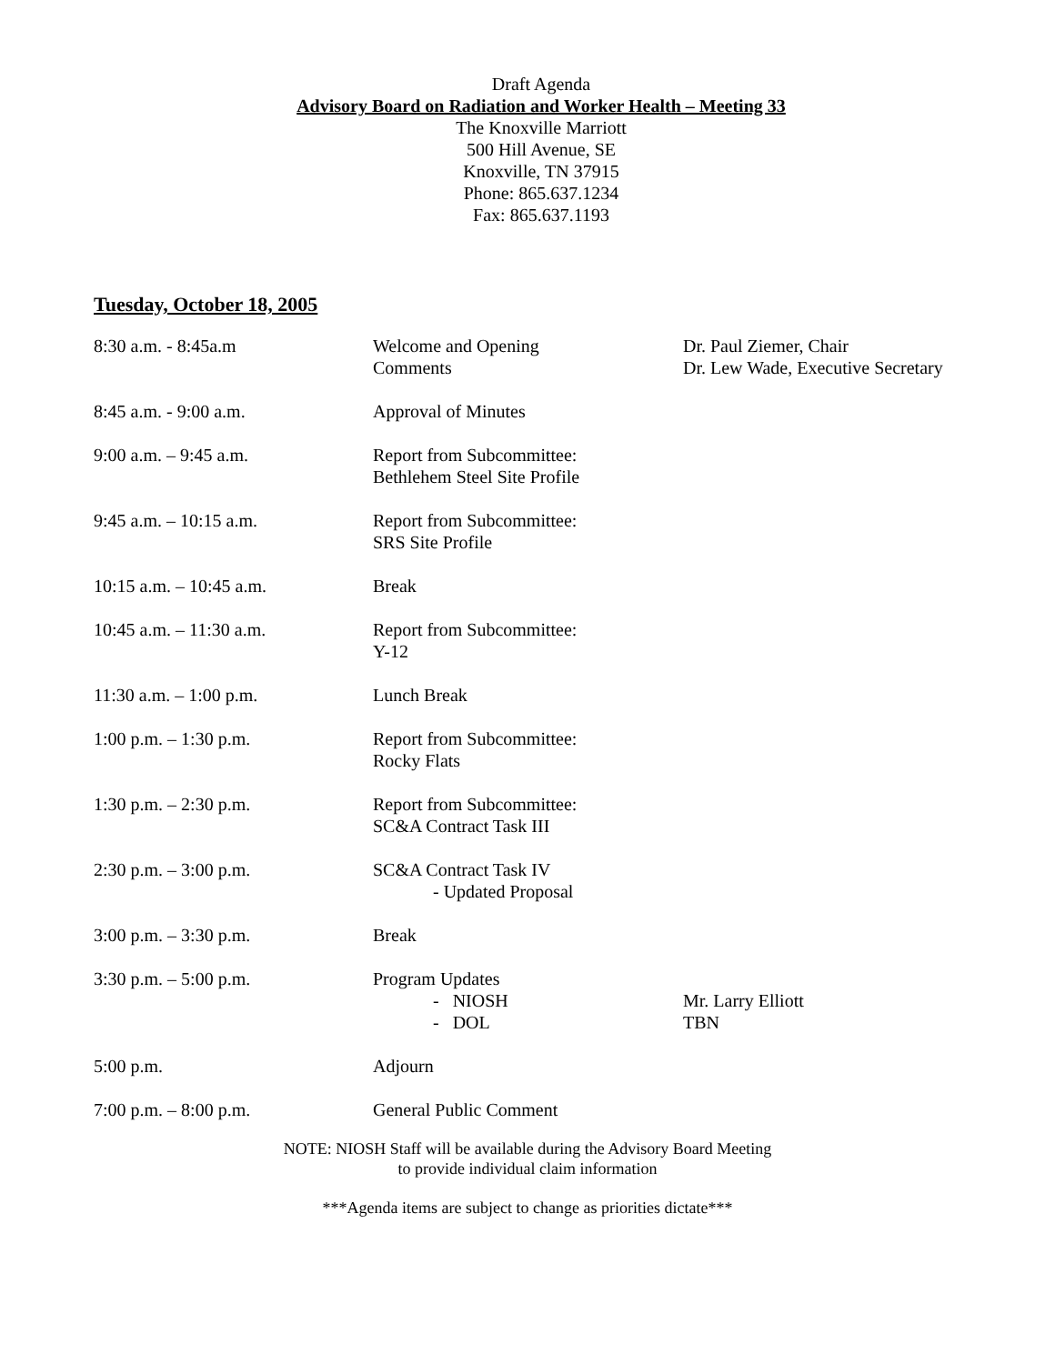Draft Agenda
Advisory Board on Radiation and Worker Health – Meeting 33
The Knoxville Marriott
500 Hill Avenue, SE
Knoxville, TN 37915
Phone: 865.637.1234
Fax: 865.637.1193
Tuesday, October 18, 2005
| 8:30 a.m. - 8:45a.m | Welcome and Opening Comments | Dr. Paul Ziemer, Chair Dr. Lew Wade, Executive Secretary |
| 8:45 a.m. - 9:00 a.m. | Approval of Minutes | |
| 9:00 a.m. – 9:45 a.m. | Report from Subcommittee: Bethlehem Steel Site Profile | |
| 9:45 a.m. – 10:15 a.m. | Report from Subcommittee: SRS Site Profile | |
| 10:15 a.m. – 10:45 a.m. | Break | |
| 10:45 a.m. – 11:30 a.m. | Report from Subcommittee: Y-12 | |
| 11:30 a.m. – 1:00 p.m. | Lunch Break | |
| 1:00 p.m. – 1:30 p.m. | Report from Subcommittee: Rocky Flats | |
| 1:30 p.m. – 2:30 p.m. | Report from Subcommittee: SC&A Contract Task III | |
| 2:30 p.m. – 3:00 p.m. | SC&A Contract Task IV - Updated Proposal | |
| 3:00 p.m. – 3:30 p.m. | Break | |
| 3:30 p.m. – 5:00 p.m. | Program Updates - NIOSH - DOL | Mr. Larry Elliott TBN |
| 5:00 p.m. | Adjourn | |
| 7:00 p.m. – 8:00 p.m. | General Public Comment | |
NOTE: NIOSH Staff will be available during the Advisory Board Meeting
to provide individual claim information
***Agenda items are subject to change as priorities dictate***